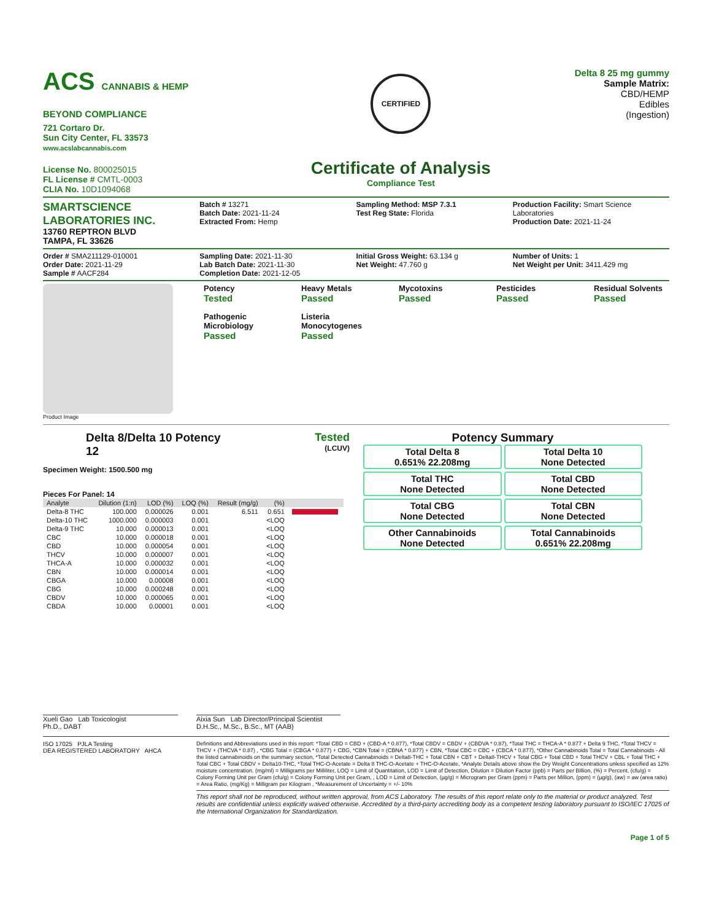ACS CANNABIS & HEMP BEYOND COMPLIANCE
721 Cortaro Dr.
Sun City Center, FL 33573
www.acslabcannabis.com
License No. 800025015
FL License # CMTL-0003
CLIA No. 10D1094068
CERTIFIED
Certificate of Analysis
Compliance Test
Delta 8 25 mg gummy
Sample Matrix:
CBD/HEMP
Edibles
(Ingestion)
SMARTSCIENCE
LABORATORIES INC.
13760 REPTRON BLVD
TAMPA, FL 33626
Batch # 13271
Batch Date: 2021-11-24
Extracted From: Hemp
Sampling Method: MSP 7.3.1
Test Reg State: Florida
Production Facility: Smart Science Laboratories
Production Date: 2021-11-24
Order # SMA211129-010001
Order Date: 2021-11-29
Sample # AACF284
Sampling Date: 2021-11-30
Lab Batch Date: 2021-11-30
Completion Date: 2021-12-05
Initial Gross Weight: 63.134 g
Net Weight: 47.760 g
Number of Units: 1
Net Weight per Unit: 3411.429 mg
Product Image
Potency
Tested
Heavy Metals
Passed
Mycotoxins
Passed
Pesticides
Passed
Residual Solvents
Passed
Pathogenic Microbiology
Passed
Listeria Monocytogenes
Passed
Delta 8/Delta 10 Potency
12
Tested
(LCUV)
Specimen Weight: 1500.500 mg
Pieces For Panel: 14
| Analyte | Dilution (1:n) | LOD (%) | LOQ (%) | Result (mg/g) | (%) | |
| --- | --- | --- | --- | --- | --- | --- |
| Delta-8 THC | 100.000 | 0.000026 | 0.001 | 6.511 | 0.651 | |
| Delta-10 THC | 1000.000 | 0.000003 | 0.001 | | <LOQ | |
| Delta-9 THC | 10.000 | 0.000013 | 0.001 | | <LOQ | |
| CBC | 10.000 | 0.000018 | 0.001 | | <LOQ | |
| CBD | 10.000 | 0.000054 | 0.001 | | <LOQ | |
| THCV | 10.000 | 0.000007 | 0.001 | | <LOQ | |
| THCA-A | 10.000 | 0.000032 | 0.001 | | <LOQ | |
| CBN | 10.000 | 0.000014 | 0.001 | | <LOQ | |
| CBGA | 10.000 | 0.00008 | 0.001 | | <LOQ | |
| CBG | 10.000 | 0.000248 | 0.001 | | <LOQ | |
| CBDV | 10.000 | 0.000065 | 0.001 | | <LOQ | |
| CBDA | 10.000 | 0.00001 | 0.001 | | <LOQ | |
Potency Summary
Total Delta 8
0.651% 22.208mg
Total Delta 10
None Detected
Total THC
None Detected
Total CBD
None Detected
Total CBG
None Detected
Total CBN
None Detected
Other Cannabinoids
None Detected
Total Cannabinoids
0.651% 22.208mg
Xueli Gao Lab Toxicologist
Ph.D., DABT
Aixia Sun Lab Director/Principal Scientist
D.H.Sc., M.Sc., B.Sc., MT (AAB)
ISO 17025 PJLA Testing
DEA REGISTERED LABORATORY AHCA
Definitions and Abbreviations used in this report: *Total CBD = CBD + (CBD-A * 0.877), *Total CBDV = CBDV + (CBDVA * 0.87), *Total THC = THCA-A * 0.877 + Delta 9 THC, *Total THCV = THCV + (THCVA * 0.87) , *CBG Total = (CBGA * 0.877) + CBG, *CBN Total = (CBNA * 0.877) + CBN, *Total CBC = CBC + (CBCA * 0.877), *Other Cannabinoids Total = Total Cannabinoids - All the listed cannabinoids on the summary section, *Total Detected Cannabinoids = Delta8-THC + Total CBN + CBT + Delta8-THCV + Total CBG + Total CBD + Total THCV + CBL + Total THC + Total CBC + Total CBDV + Delta10-THC, *Total THC-O-Acetate = Delta 8 THC-O-Acetate + THC-O-Acetate, *Analyte Details above show the Dry Weight Concentrations unless specified as 12% moisture concentration. (mg/ml) = Milligrams per Milliliter, LOQ = Limit of Quantitation, LOD = Limit of Detection, Dilution = Dilution Factor (ppb) = Parts per Billion, (%) = Percent, (cfu/g) = Colony Forming Unit per Gram (cfu/g) = Colony Forming Unit per Gram, , LOD = Limit of Detection, (µg/g) = Microgram per Gram (ppm) = Parts per Million, (ppm) = (µg/g), (aw) = aw (area ratio) = Area Ratio, (mg/Kg) = Milligram per Kilogram , *Measurement of Uncertainty = +/- 10%
This report shall not be reproduced, without written approval, from ACS Laboratory. The results of this report relate only to the material or product analyzed. Test results are confidential unless explicitly waived otherwise. Accredited by a third-party accrediting body as a competent testing laboratory pursuant to ISO/IEC 17025 of the International Organization for Standardization.
Page 1 of 5